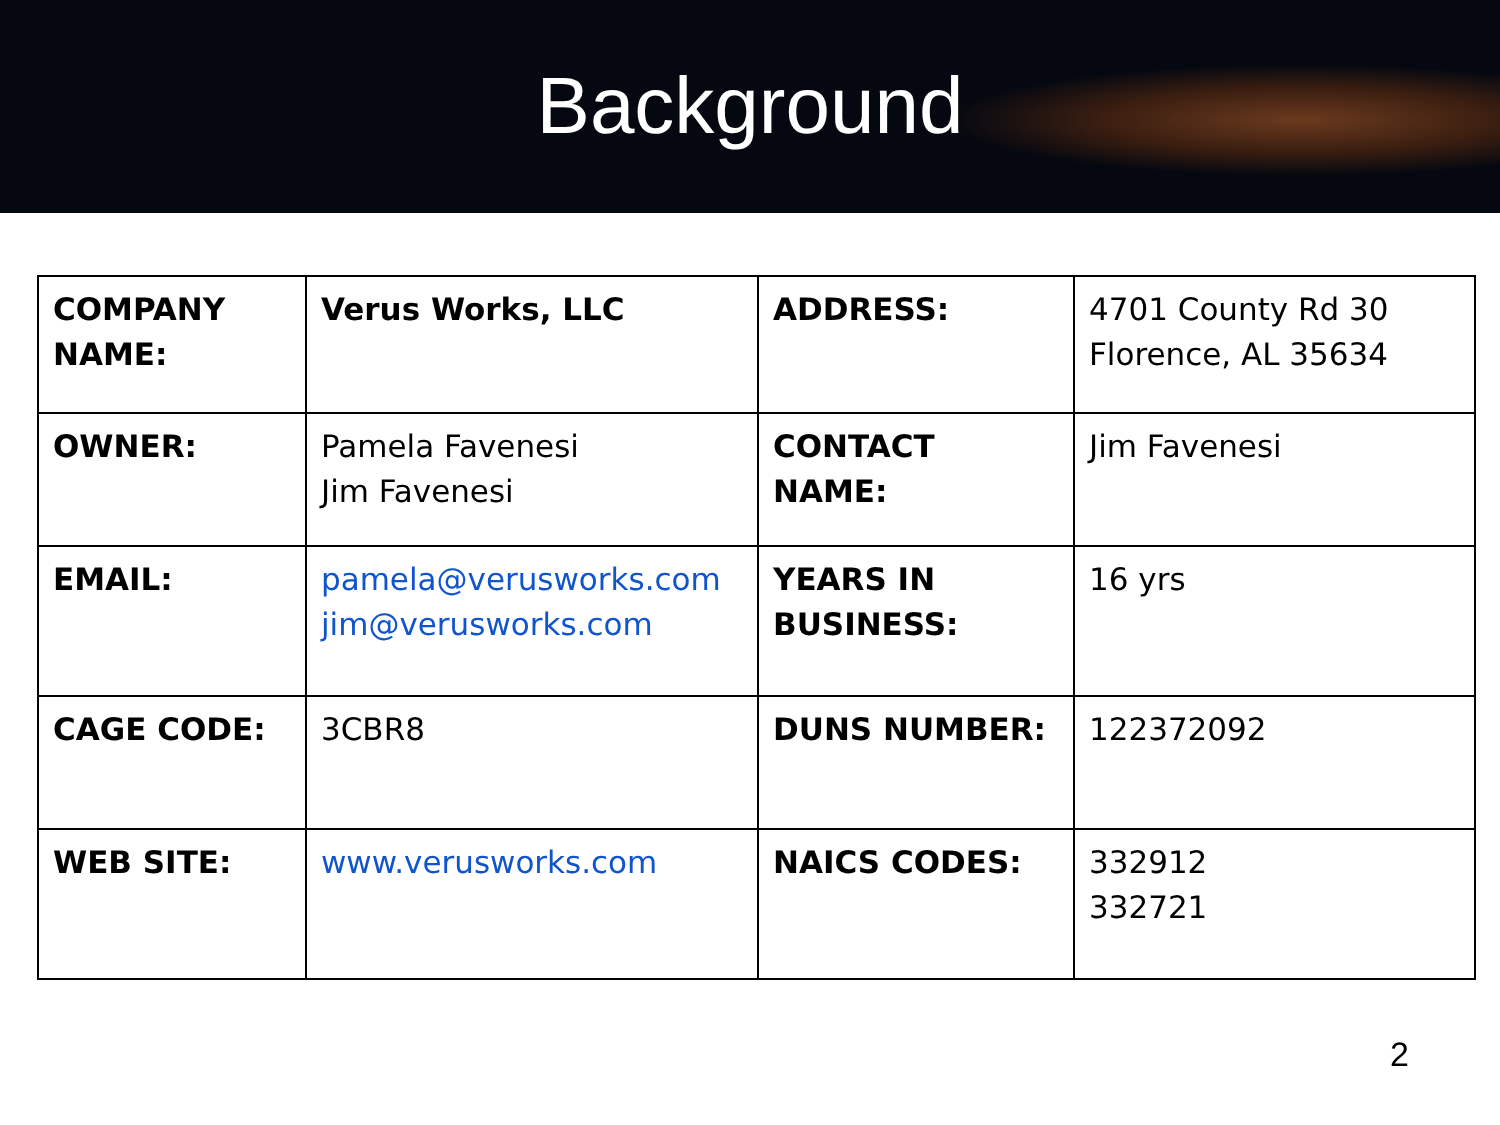Background
| COMPANY NAME: | Verus Works, LLC | ADDRESS: | 4701 County Rd 30 Florence, AL 35634 |
| OWNER: | Pamela Favenesi Jim Favenesi | CONTACT NAME: | Jim Favenesi |
| EMAIL: | pamela@verusworks.com jim@verusworks.com | YEARS IN BUSINESS: | 16 yrs |
| CAGE CODE: | 3CBR8 | DUNS NUMBER: | 122372092 |
| WEB SITE: | www.verusworks.com | NAICS CODES: | 332912 332721 |
2